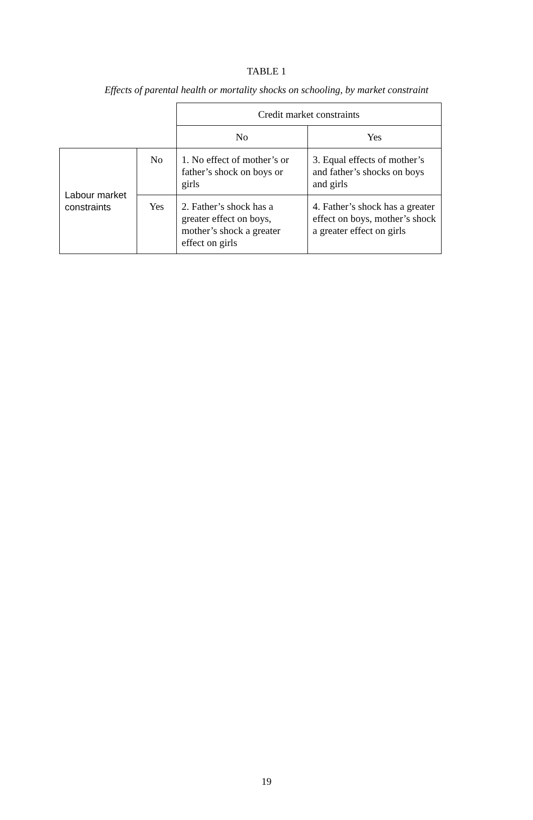TABLE 1
Effects of parental health or mortality shocks on schooling, by market constraint
| | | Credit market constraints | |
| | | No | Yes |
| Labour market constraints | No | 1. No effect of mother’s or father’s shock on boys or girls | 3. Equal effects of mother’s and father’s shocks on boys and girls |
| | Yes | 2. Father’s shock has a greater effect on boys, mother’s shock a greater effect on girls | 4. Father’s shock has a greater effect on boys, mother’s shock a greater effect on girls |
19